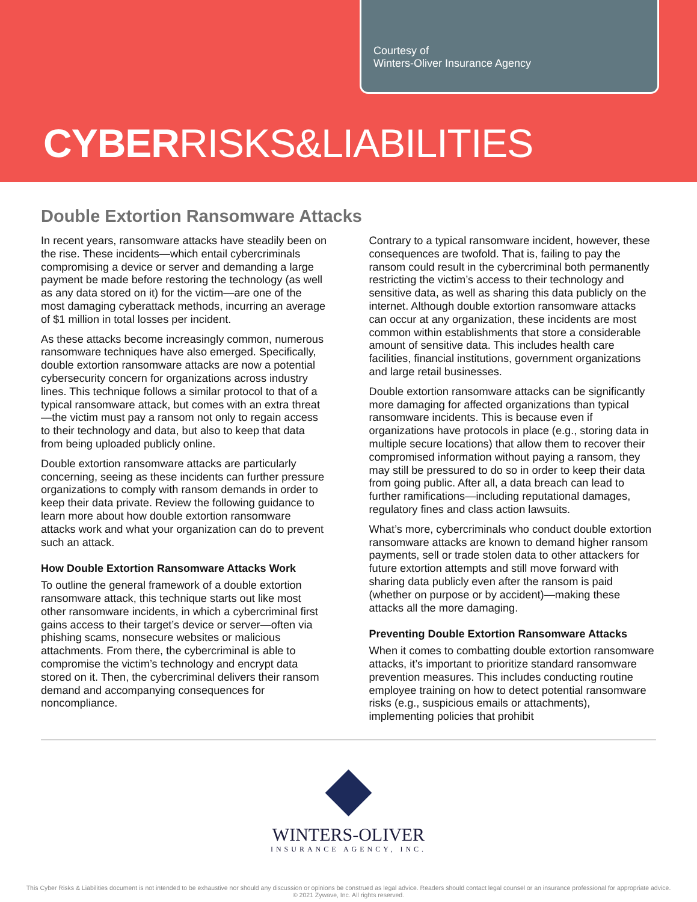Courtesy of
Winters-Oliver Insurance Agency
CYBERRISKS&LIABILITIES
Double Extortion Ransomware Attacks
In recent years, ransomware attacks have steadily been on the rise. These incidents—which entail cybercriminals compromising a device or server and demanding a large payment be made before restoring the technology (as well as any data stored on it) for the victim—are one of the most damaging cyberattack methods, incurring an average of $1 million in total losses per incident.
As these attacks become increasingly common, numerous ransomware techniques have also emerged. Specifically, double extortion ransomware attacks are now a potential cybersecurity concern for organizations across industry lines. This technique follows a similar protocol to that of a typical ransomware attack, but comes with an extra threat—the victim must pay a ransom not only to regain access to their technology and data, but also to keep that data from being uploaded publicly online.
Double extortion ransomware attacks are particularly concerning, seeing as these incidents can further pressure organizations to comply with ransom demands in order to keep their data private. Review the following guidance to learn more about how double extortion ransomware attacks work and what your organization can do to prevent such an attack.
How Double Extortion Ransomware Attacks Work
To outline the general framework of a double extortion ransomware attack, this technique starts out like most other ransomware incidents, in which a cybercriminal first gains access to their target’s device or server—often via phishing scams, nonsecure websites or malicious attachments. From there, the cybercriminal is able to compromise the victim’s technology and encrypt data stored on it. Then, the cybercriminal delivers their ransom demand and accompanying consequences for noncompliance.
Contrary to a typical ransomware incident, however, these consequences are twofold. That is, failing to pay the ransom could result in the cybercriminal both permanently restricting the victim’s access to their technology and sensitive data, as well as sharing this data publicly on the internet. Although double extortion ransomware attacks can occur at any organization, these incidents are most common within establishments that store a considerable amount of sensitive data. This includes health care facilities, financial institutions, government organizations and large retail businesses.
Double extortion ransomware attacks can be significantly more damaging for affected organizations than typical ransomware incidents. This is because even if organizations have protocols in place (e.g., storing data in multiple secure locations) that allow them to recover their compromised information without paying a ransom, they may still be pressured to do so in order to keep their data from going public. After all, a data breach can lead to further ramifications—including reputational damages, regulatory fines and class action lawsuits.
What’s more, cybercriminals who conduct double extortion ransomware attacks are known to demand higher ransom payments, sell or trade stolen data to other attackers for future extortion attempts and still move forward with sharing data publicly even after the ransom is paid (whether on purpose or by accident)—making these attacks all the more damaging.
Preventing Double Extortion Ransomware Attacks
When it comes to combatting double extortion ransomware attacks, it’s important to prioritize standard ransomware prevention measures. This includes conducting routine employee training on how to detect potential ransomware risks (e.g., suspicious emails or attachments), implementing policies that prohibit
WINTERS-OLIVER
INSURANCE AGENCY, INC.
This Cyber Risks & Liabilities document is not intended to be exhaustive nor should any discussion or opinions be construed as legal advice. Readers should contact legal counsel or an insurance professional for appropriate advice. © 2021 Zywave, Inc. All rights reserved.